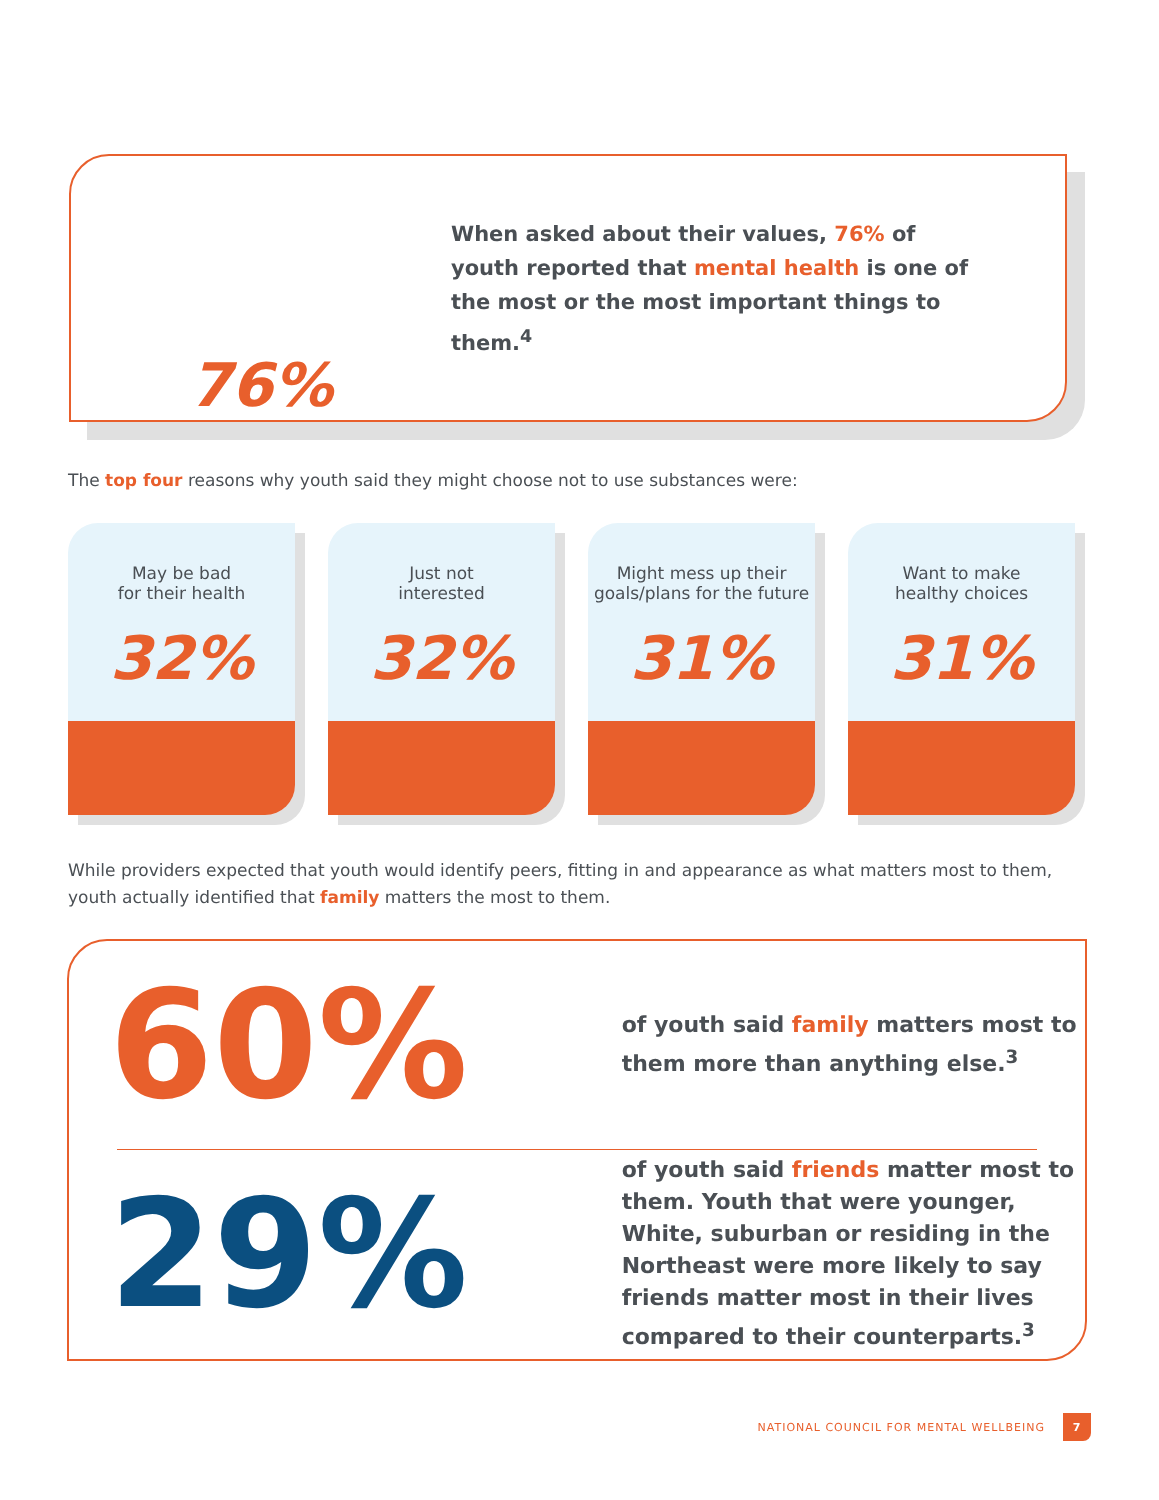76%
When asked about their values, 76% of youth reported that mental health is one of the most or the most important things to them.<sup>4</sup>
The top four reasons why youth said they might choose not to use substances were:
May be bad
for their health
32%
Just not
interested
32%
Might mess up their
goals/plans for the future
31%
Want to make
healthy choices
31%
While providers expected that youth would identify peers, fitting in and appearance as what matters most to them, youth actually identified that family matters the most to them.
60%
of youth said family matters most to them more than anything else.<sup>3</sup>
29%
of youth said friends matter most to them. Youth that were younger, White, suburban or residing in the Northeast were more likely to say friends matter most in their lives compared to their counterparts.<sup>3</sup>
NATIONAL COUNCIL FOR MENTAL WELLBEING 7